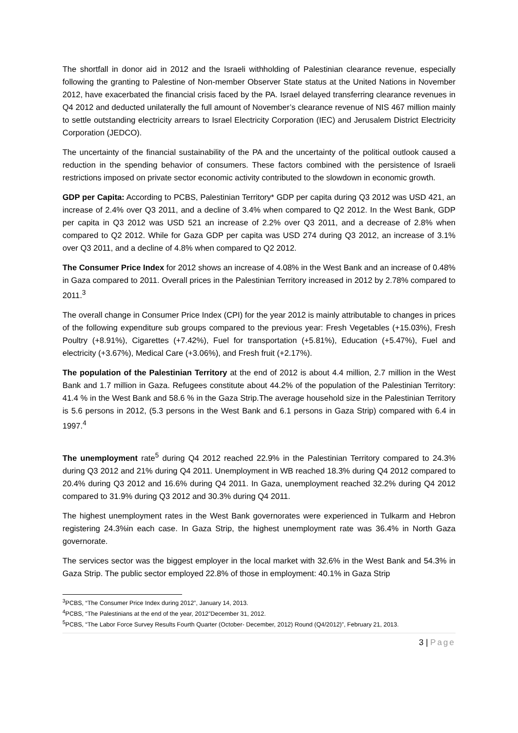The shortfall in donor aid in 2012 and the Israeli withholding of Palestinian clearance revenue, especially following the granting to Palestine of Non-member Observer State status at the United Nations in November 2012, have exacerbated the financial crisis faced by the PA. Israel delayed transferring clearance revenues in Q4 2012 and deducted unilaterally the full amount of November’s clearance revenue of NIS 467 million mainly to settle outstanding electricity arrears to Israel Electricity Corporation (IEC) and Jerusalem District Electricity Corporation (JEDCO).
The uncertainty of the financial sustainability of the PA and the uncertainty of the political outlook caused a reduction in the spending behavior of consumers. These factors combined with the persistence of Israeli restrictions imposed on private sector economic activity contributed to the slowdown in economic growth.
GDP per Capita: According to PCBS, Palestinian Territory* GDP per capita during Q3 2012 was USD 421, an increase of 2.4% over Q3 2011, and a decline of 3.4% when compared to Q2 2012. In the West Bank, GDP per capita in Q3 2012 was USD 521 an increase of 2.2% over Q3 2011, and a decrease of 2.8% when compared to Q2 2012. While for Gaza GDP per capita was USD 274 during Q3 2012, an increase of 3.1% over Q3 2011, and a decline of 4.8% when compared to Q2 2012.
The Consumer Price Index for 2012 shows an increase of 4.08% in the West Bank and an increase of 0.48% in Gaza compared to 2011. Overall prices in the Palestinian Territory increased in 2012 by 2.78% compared to 2011.<sup>3</sup>
The overall change in Consumer Price Index (CPI) for the year 2012 is mainly attributable to changes in prices of the following expenditure sub groups compared to the previous year: Fresh Vegetables (+15.03%), Fresh Poultry (+8.91%), Cigarettes (+7.42%), Fuel for transportation (+5.81%), Education (+5.47%), Fuel and electricity (+3.67%), Medical Care (+3.06%), and Fresh fruit (+2.17%).
The population of the Palestinian Territory at the end of 2012 is about 4.4 million, 2.7 million in the West Bank and 1.7 million in Gaza. Refugees constitute about 44.2% of the population of the Palestinian Territory: 41.4 % in the West Bank and 58.6 % in the Gaza Strip.The average household size in the Palestinian Territory is 5.6 persons in 2012, (5.3 persons in the West Bank and 6.1 persons in Gaza Strip) compared with 6.4 in 1997.<sup>4</sup>
The unemployment rate<sup>5</sup> during Q4 2012 reached 22.9% in the Palestinian Territory compared to 24.3% during Q3 2012 and 21% during Q4 2011. Unemployment in WB reached 18.3% during Q4 2012 compared to 20.4% during Q3 2012 and 16.6% during Q4 2011. In Gaza, unemployment reached 32.2% during Q4 2012 compared to 31.9% during Q3 2012 and 30.3% during Q4 2011.
The highest unemployment rates in the West Bank governorates were experienced in Tulkarm and Hebron registering 24.3%in each case. In Gaza Strip, the highest unemployment rate was 36.4% in North Gaza governorate.
The services sector was the biggest employer in the local market with 32.6% in the West Bank and 54.3% in Gaza Strip. The public sector employed 22.8% of those in employment: 40.1% in Gaza Strip
<sup>3</sup> PCBS, “The Consumer Price Index during 2012”, January 14, 2013.
<sup>4</sup> PCBS, “The Palestinians at the end of the year, 2012”December 31, 2012.
<sup>5</sup> PCBS, “The Labor Force Survey Results Fourth Quarter (October- December, 2012) Round (Q4/2012)”, February 21, 2013.
3 | Page